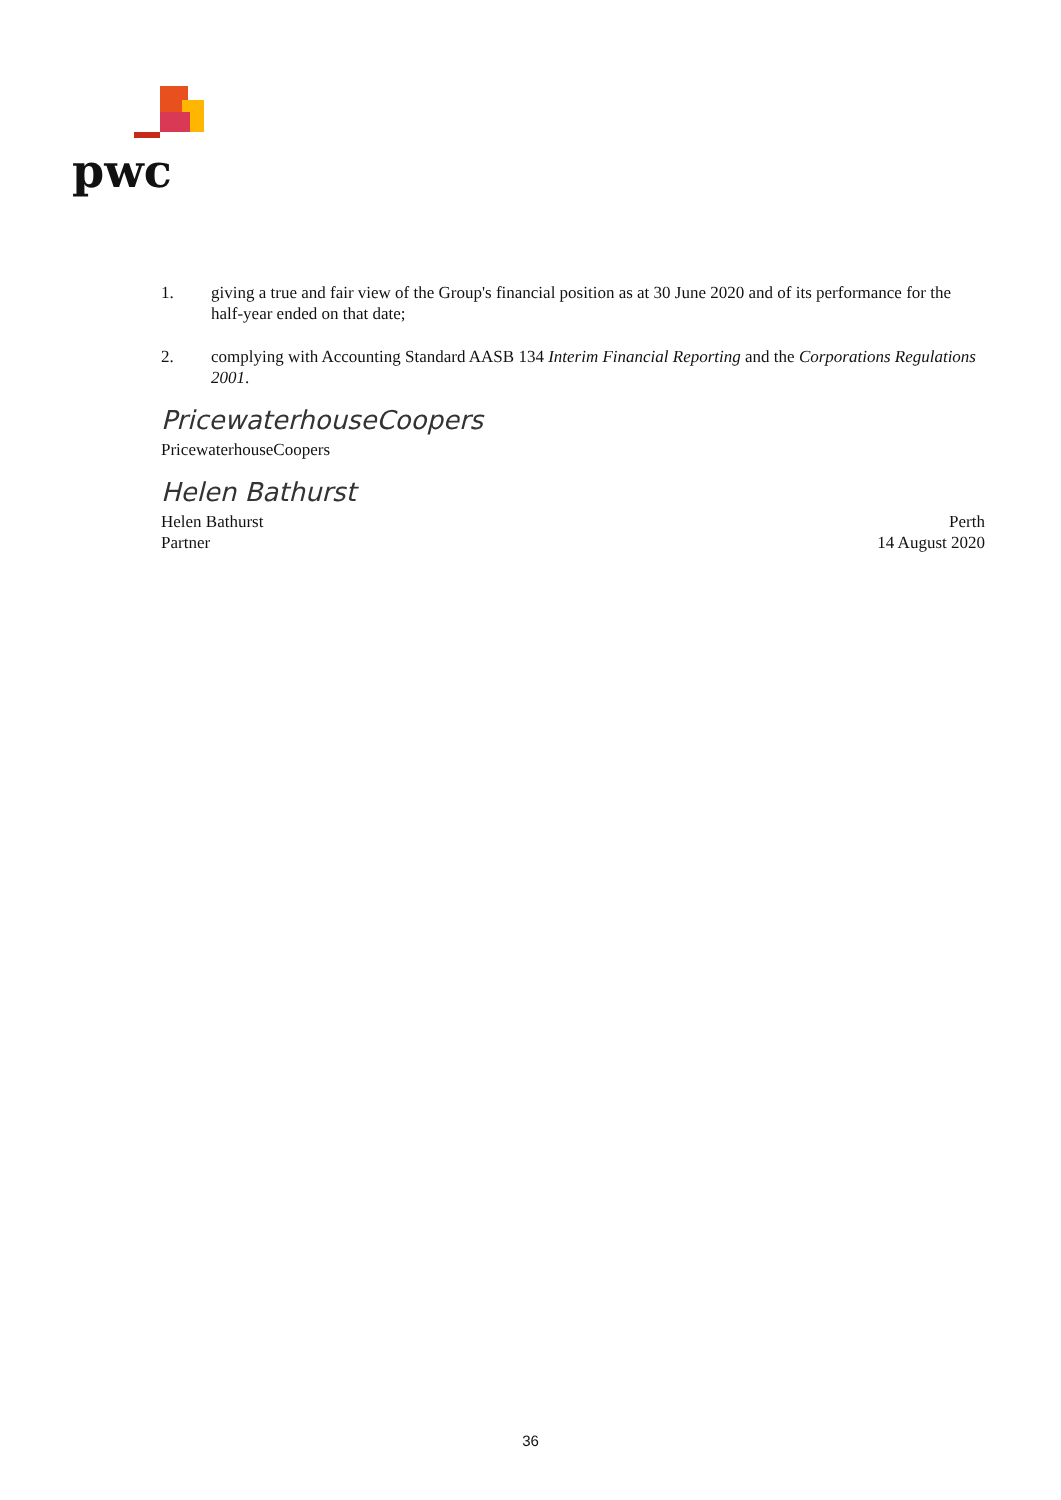pwc
1. giving a true and fair view of the Group's financial position as at 30 June 2020 and of its performance for the half-year ended on that date;
2. complying with Accounting Standard AASB 134 Interim Financial Reporting and the Corporations Regulations 2001.
PricewaterhouseCoopers
PricewaterhouseCoopers
Helen Bathurst
Helen Bathurst
Partner
Perth
14 August 2020
36